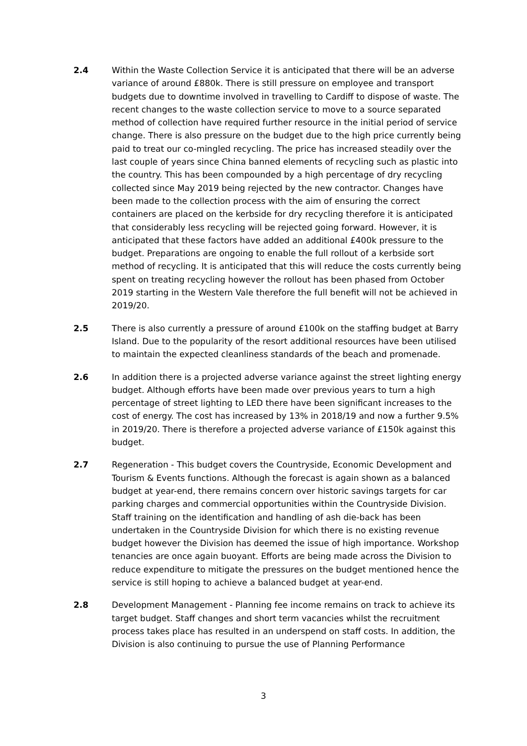2.4 Within the Waste Collection Service it is anticipated that there will be an adverse variance of around £880k. There is still pressure on employee and transport budgets due to downtime involved in travelling to Cardiff to dispose of waste. The recent changes to the waste collection service to move to a source separated method of collection have required further resource in the initial period of service change. There is also pressure on the budget due to the high price currently being paid to treat our co-mingled recycling. The price has increased steadily over the last couple of years since China banned elements of recycling such as plastic into the country. This has been compounded by a high percentage of dry recycling collected since May 2019 being rejected by the new contractor. Changes have been made to the collection process with the aim of ensuring the correct containers are placed on the kerbside for dry recycling therefore it is anticipated that considerably less recycling will be rejected going forward. However, it is anticipated that these factors have added an additional £400k pressure to the budget. Preparations are ongoing to enable the full rollout of a kerbside sort method of recycling. It is anticipated that this will reduce the costs currently being spent on treating recycling however the rollout has been phased from October 2019 starting in the Western Vale therefore the full benefit will not be achieved in 2019/20.
2.5 There is also currently a pressure of around £100k on the staffing budget at Barry Island. Due to the popularity of the resort additional resources have been utilised to maintain the expected cleanliness standards of the beach and promenade.
2.6 In addition there is a projected adverse variance against the street lighting energy budget. Although efforts have been made over previous years to turn a high percentage of street lighting to LED there have been significant increases to the cost of energy. The cost has increased by 13% in 2018/19 and now a further 9.5% in 2019/20. There is therefore a projected adverse variance of £150k against this budget.
2.7 Regeneration - This budget covers the Countryside, Economic Development and Tourism & Events functions. Although the forecast is again shown as a balanced budget at year-end, there remains concern over historic savings targets for car parking charges and commercial opportunities within the Countryside Division. Staff training on the identification and handling of ash die-back has been undertaken in the Countryside Division for which there is no existing revenue budget however the Division has deemed the issue of high importance. Workshop tenancies are once again buoyant. Efforts are being made across the Division to reduce expenditure to mitigate the pressures on the budget mentioned hence the service is still hoping to achieve a balanced budget at year-end.
2.8 Development Management - Planning fee income remains on track to achieve its target budget. Staff changes and short term vacancies whilst the recruitment process takes place has resulted in an underspend on staff costs. In addition, the Division is also continuing to pursue the use of Planning Performance
3